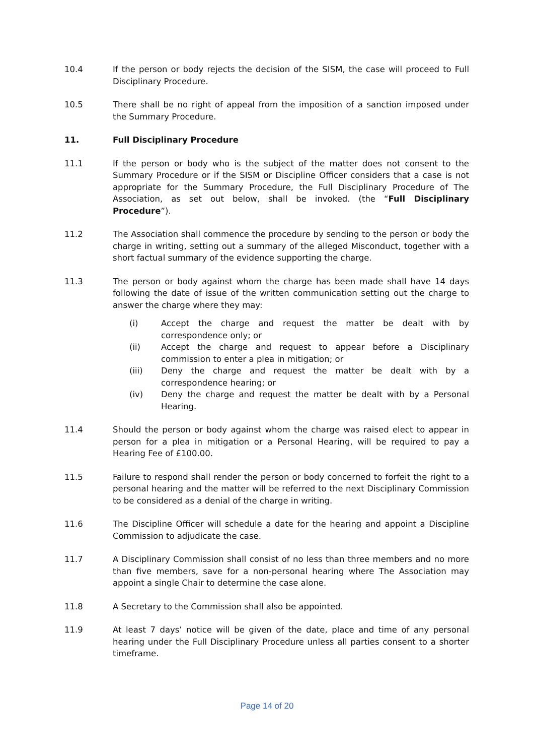10.4 If the person or body rejects the decision of the SISM, the case will proceed to Full Disciplinary Procedure.
10.5 There shall be no right of appeal from the imposition of a sanction imposed under the Summary Procedure.
11. Full Disciplinary Procedure
11.1 If the person or body who is the subject of the matter does not consent to the Summary Procedure or if the SISM or Discipline Officer considers that a case is not appropriate for the Summary Procedure, the Full Disciplinary Procedure of The Association, as set out below, shall be invoked. (the “Full Disciplinary Procedure”).
11.2 The Association shall commence the procedure by sending to the person or body the charge in writing, setting out a summary of the alleged Misconduct, together with a short factual summary of the evidence supporting the charge.
11.3 The person or body against whom the charge has been made shall have 14 days following the date of issue of the written communication setting out the charge to answer the charge where they may:
(i) Accept the charge and request the matter be dealt with by correspondence only; or
(ii) Accept the charge and request to appear before a Disciplinary commission to enter a plea in mitigation; or
(iii) Deny the charge and request the matter be dealt with by a correspondence hearing; or
(iv) Deny the charge and request the matter be dealt with by a Personal Hearing.
11.4 Should the person or body against whom the charge was raised elect to appear in person for a plea in mitigation or a Personal Hearing, will be required to pay a Hearing Fee of £100.00.
11.5 Failure to respond shall render the person or body concerned to forfeit the right to a personal hearing and the matter will be referred to the next Disciplinary Commission to be considered as a denial of the charge in writing.
11.6 The Discipline Officer will schedule a date for the hearing and appoint a Discipline Commission to adjudicate the case.
11.7 A Disciplinary Commission shall consist of no less than three members and no more than five members, save for a non-personal hearing where The Association may appoint a single Chair to determine the case alone.
11.8 A Secretary to the Commission shall also be appointed.
11.9 At least 7 days’ notice will be given of the date, place and time of any personal hearing under the Full Disciplinary Procedure unless all parties consent to a shorter timeframe.
Page 14 of 20